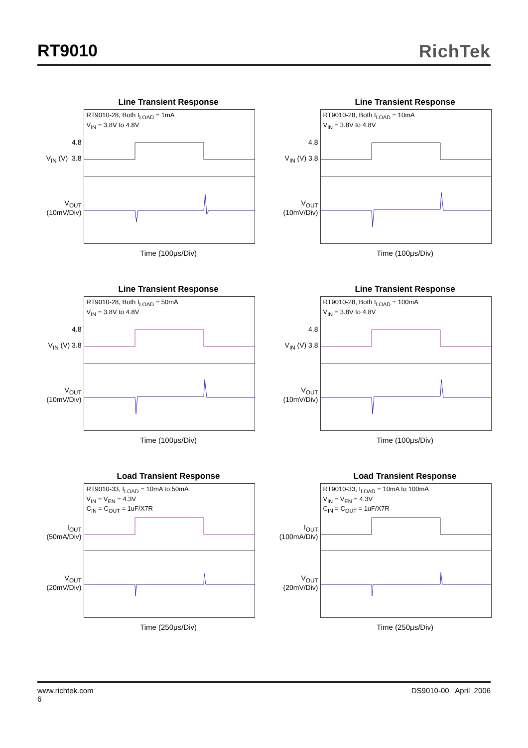RT9010 RichTek
Line Transient Response
4.8
V<sub>IN</sub> (V) 3.8
V<sub>OUT</sub>
(10mV/Div)
RT9010-28, Both I<sub>LOAD</sub> = 1mA
V<sub>IN</sub> = 3.8V to 4.8V
Time (100μs/Div)
Line Transient Response
4.8
V<sub>IN</sub> (V) 3.8
V<sub>OUT</sub>
(10mV/Div)
RT9010-28, Both I<sub>LOAD</sub> = 10mA
V<sub>IN</sub> = 3.8V to 4.8V
Time (100μs/Div)
Line Transient Response
4.8
V<sub>IN</sub> (V) 3.8
V<sub>OUT</sub>
(10mV/Div)
RT9010-28, Both I<sub>LOAD</sub> = 50mA
V<sub>IN</sub> = 3.8V to 4.8V
Time (100μs/Div)
Line Transient Response
4.8
V<sub>IN</sub> (V) 3.8
V<sub>OUT</sub>
(10mV/Div)
RT9010-28, Both I<sub>LOAD</sub> = 100mA
V<sub>IN</sub> = 3.8V to 4.8V
Time (100μs/Div)
Load Transient Response
I<sub>OUT</sub>
(50mA/Div)
V<sub>OUT</sub>
(20mV/Div)
RT9010-33, I<sub>LOAD</sub> = 10mA to 50mA
V<sub>IN</sub> = V<sub>EN</sub> = 4.3V
C<sub>IN</sub> = C<sub>OUT</sub> = 1uF/X7R
Time (250μs/Div)
Load Transient Response
I<sub>OUT</sub>
(100mA/Div)
V<sub>OUT</sub>
(20mV/Div)
RT9010-33, I<sub>LOAD</sub> = 10mA to 100mA
V<sub>IN</sub> = V<sub>EN</sub> = 4.3V
C<sub>IN</sub> = C<sub>OUT</sub> = 1uF/X7R
Time (250μs/Div)
www.richtek.com
6
DS9010-00 April 2006